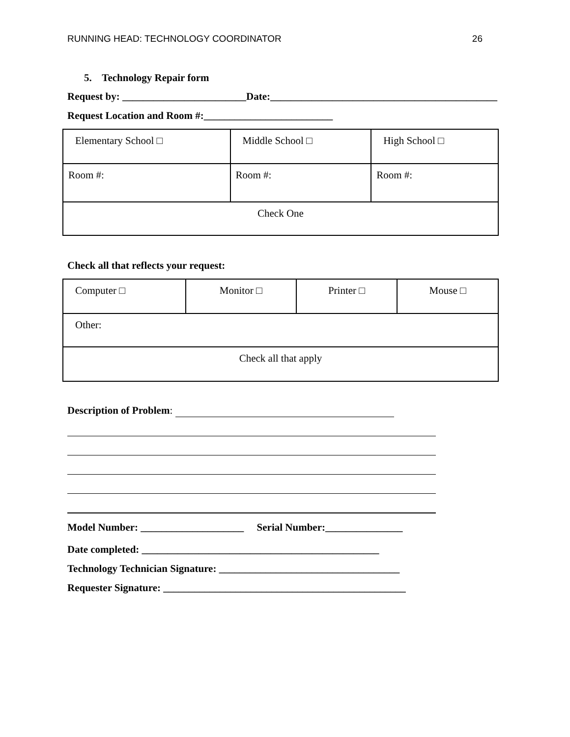RUNNING HEAD: TECHNOLOGY COORDINATOR 26
5. Technology Repair form
Request by: ________________________Date:____________________________________________
Request Location and Room #:_________________________
| Elementary School □ | Middle School □ | High School □ |
| Room #: | Room #: | Room #: |
| Check One | | |
Check all that reflects your request:
| Computer □ | Monitor □ | Printer □ | Mouse □ |
| Other: | | | |
| Check all that apply | | | |
Description of Problem:
Model Number: ____________________ Serial Number:_______________
Date completed: ______________________________________________
Technology Technician Signature: ___________________________________
Requester Signature: _______________________________________________